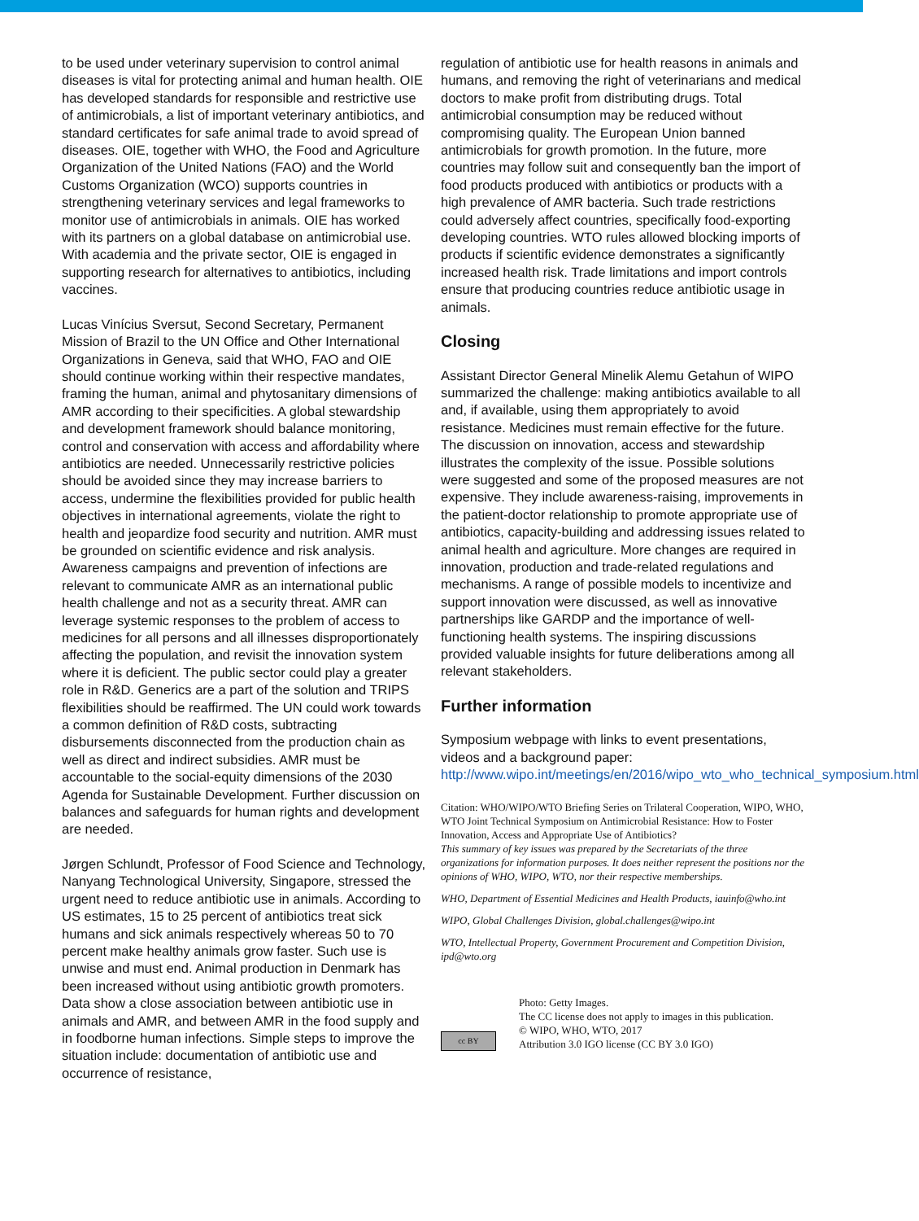to be used under veterinary supervision to control animal diseases is vital for protecting animal and human health. OIE has developed standards for responsible and restrictive use of antimicrobials, a list of important veterinary antibiotics, and standard certificates for safe animal trade to avoid spread of diseases. OIE, together with WHO, the Food and Agriculture Organization of the United Nations (FAO) and the World Customs Organization (WCO) supports countries in strengthening veterinary services and legal frameworks to monitor use of antimicrobials in animals. OIE has worked with its partners on a global database on antimicrobial use. With academia and the private sector, OIE is engaged in supporting research for alternatives to antibiotics, including vaccines.
Lucas Vinícius Sversut, Second Secretary, Permanent Mission of Brazil to the UN Office and Other International Organizations in Geneva, said that WHO, FAO and OIE should continue working within their respective mandates, framing the human, animal and phytosanitary dimensions of AMR according to their specificities. A global stewardship and development framework should balance monitoring, control and conservation with access and affordability where antibiotics are needed. Unnecessarily restrictive policies should be avoided since they may increase barriers to access, undermine the flexibilities provided for public health objectives in international agreements, violate the right to health and jeopardize food security and nutrition. AMR must be grounded on scientific evidence and risk analysis. Awareness campaigns and prevention of infections are relevant to communicate AMR as an international public health challenge and not as a security threat. AMR can leverage systemic responses to the problem of access to medicines for all persons and all illnesses disproportionately affecting the population, and revisit the innovation system where it is deficient. The public sector could play a greater role in R&D. Generics are a part of the solution and TRIPS flexibilities should be reaffirmed. The UN could work towards a common definition of R&D costs, subtracting disbursements disconnected from the production chain as well as direct and indirect subsidies. AMR must be accountable to the social-equity dimensions of the 2030 Agenda for Sustainable Development. Further discussion on balances and safeguards for human rights and development are needed.
Jørgen Schlundt, Professor of Food Science and Technology, Nanyang Technological University, Singapore, stressed the urgent need to reduce antibiotic use in animals. According to US estimates, 15 to 25 percent of antibiotics treat sick humans and sick animals respectively whereas 50 to 70 percent make healthy animals grow faster. Such use is unwise and must end. Animal production in Denmark has been increased without using antibiotic growth promoters. Data show a close association between antibiotic use in animals and AMR, and between AMR in the food supply and in foodborne human infections. Simple steps to improve the situation include: documentation of antibiotic use and occurrence of resistance,
regulation of antibiotic use for health reasons in animals and humans, and removing the right of veterinarians and medical doctors to make profit from distributing drugs. Total antimicrobial consumption may be reduced without compromising quality. The European Union banned antimicrobials for growth promotion. In the future, more countries may follow suit and consequently ban the import of food products produced with antibiotics or products with a high prevalence of AMR bacteria. Such trade restrictions could adversely affect countries, specifically food-exporting developing countries. WTO rules allowed blocking imports of products if scientific evidence demonstrates a significantly increased health risk. Trade limitations and import controls ensure that producing countries reduce antibiotic usage in animals.
Closing
Assistant Director General Minelik Alemu Getahun of WIPO summarized the challenge: making antibiotics available to all and, if available, using them appropriately to avoid resistance. Medicines must remain effective for the future. The discussion on innovation, access and stewardship illustrates the complexity of the issue. Possible solutions were suggested and some of the proposed measures are not expensive. They include awareness-raising, improvements in the patient-doctor relationship to promote appropriate use of antibiotics, capacity-building and addressing issues related to animal health and agriculture. More changes are required in innovation, production and trade-related regulations and mechanisms. A range of possible models to incentivize and support innovation were discussed, as well as innovative partnerships like GARDP and the importance of well-functioning health systems. The inspiring discussions provided valuable insights for future deliberations among all relevant stakeholders.
Further information
Symposium webpage with links to event presentations, videos and a background paper: http://www.wipo.int/meetings/en/2016/wipo_wto_who_technical_symposium.html
Citation: WHO/WIPO/WTO Briefing Series on Trilateral Cooperation, WIPO, WHO, WTO Joint Technical Symposium on Antimicrobial Resistance: How to Foster Innovation, Access and Appropriate Use of Antibiotics?
This summary of key issues was prepared by the Secretariats of the three organizations for information purposes. It does neither represent the positions nor the opinions of WHO, WIPO, WTO, nor their respective memberships.
WHO, Department of Essential Medicines and Health Products, iauinfo@who.int
WIPO, Global Challenges Division, global.challenges@wipo.int
WTO, Intellectual Property, Government Procurement and Competition Division, ipd@wto.org
cc BY
Photo: Getty Images.
The CC license does not apply to images in this publication.
© WIPO, WHO, WTO, 2017
Attribution 3.0 IGO license (CC BY 3.0 IGO)